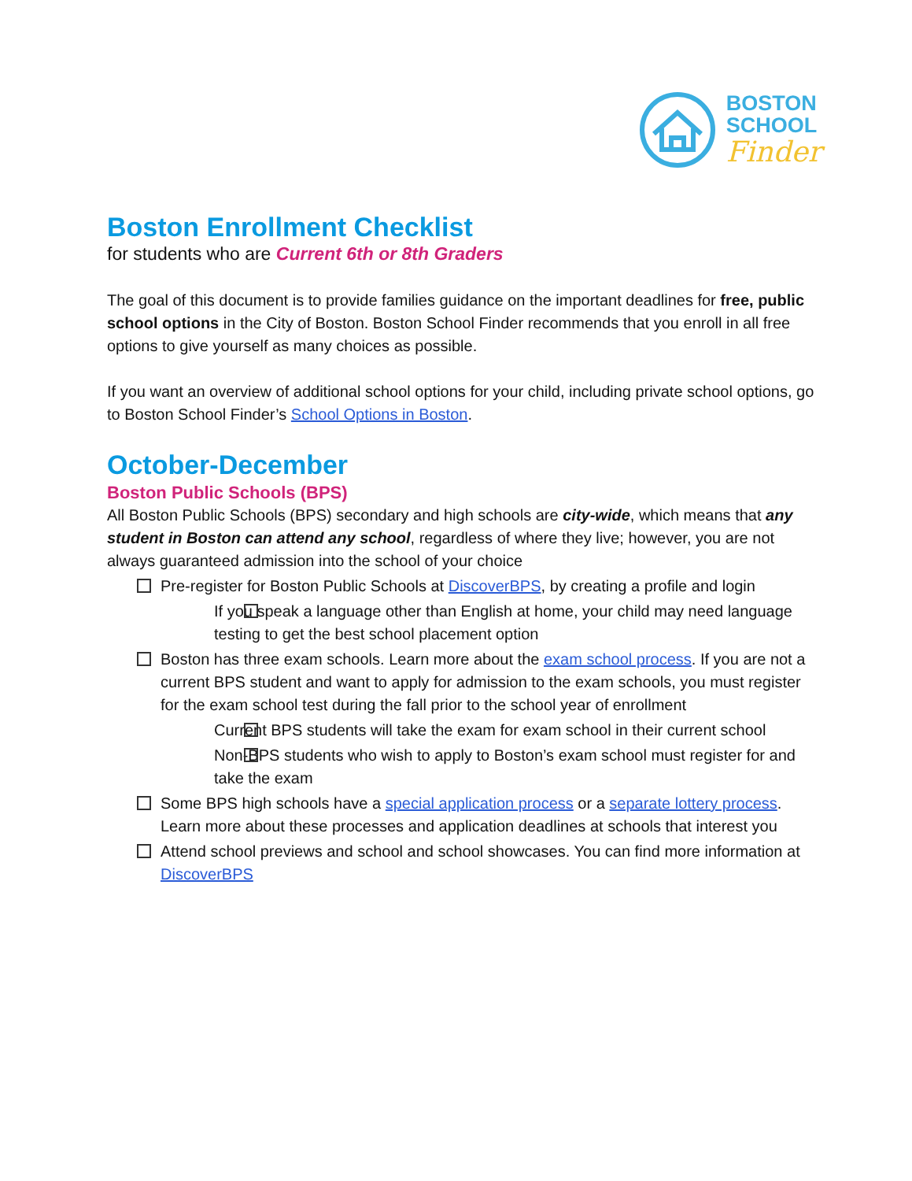BOSTON
SCHOOL
Finder
Boston Enrollment Checklist
for students who are Current 6th or 8th Graders
The goal of this document is to provide families guidance on the important deadlines for free, public school options in the City of Boston. Boston School Finder recommends that you enroll in all free options to give yourself as many choices as possible.
If you want an overview of additional school options for your child, including private school options, go to Boston School Finder’s School Options in Boston.
October-December
Boston Public Schools (BPS)
All Boston Public Schools (BPS) secondary and high schools are city-wide, which means that any student in Boston can attend any school, regardless of where they live; however, you are not always guaranteed admission into the school of your choice
Pre-register for Boston Public Schools at DiscoverBPS, by creating a profile and login
If you speak a language other than English at home, your child may need language testing to get the best school placement option
Boston has three exam schools. Learn more about the exam school process. If you are not a current BPS student and want to apply for admission to the exam schools, you must register for the exam school test during the fall prior to the school year of enrollment
Current BPS students will take the exam for exam school in their current school
Non-BPS students who wish to apply to Boston’s exam school must register for and take the exam
Some BPS high schools have a special application process or a separate lottery process. Learn more about these processes and application deadlines at schools that interest you
Attend school previews and school and school showcases. You can find more information at DiscoverBPS